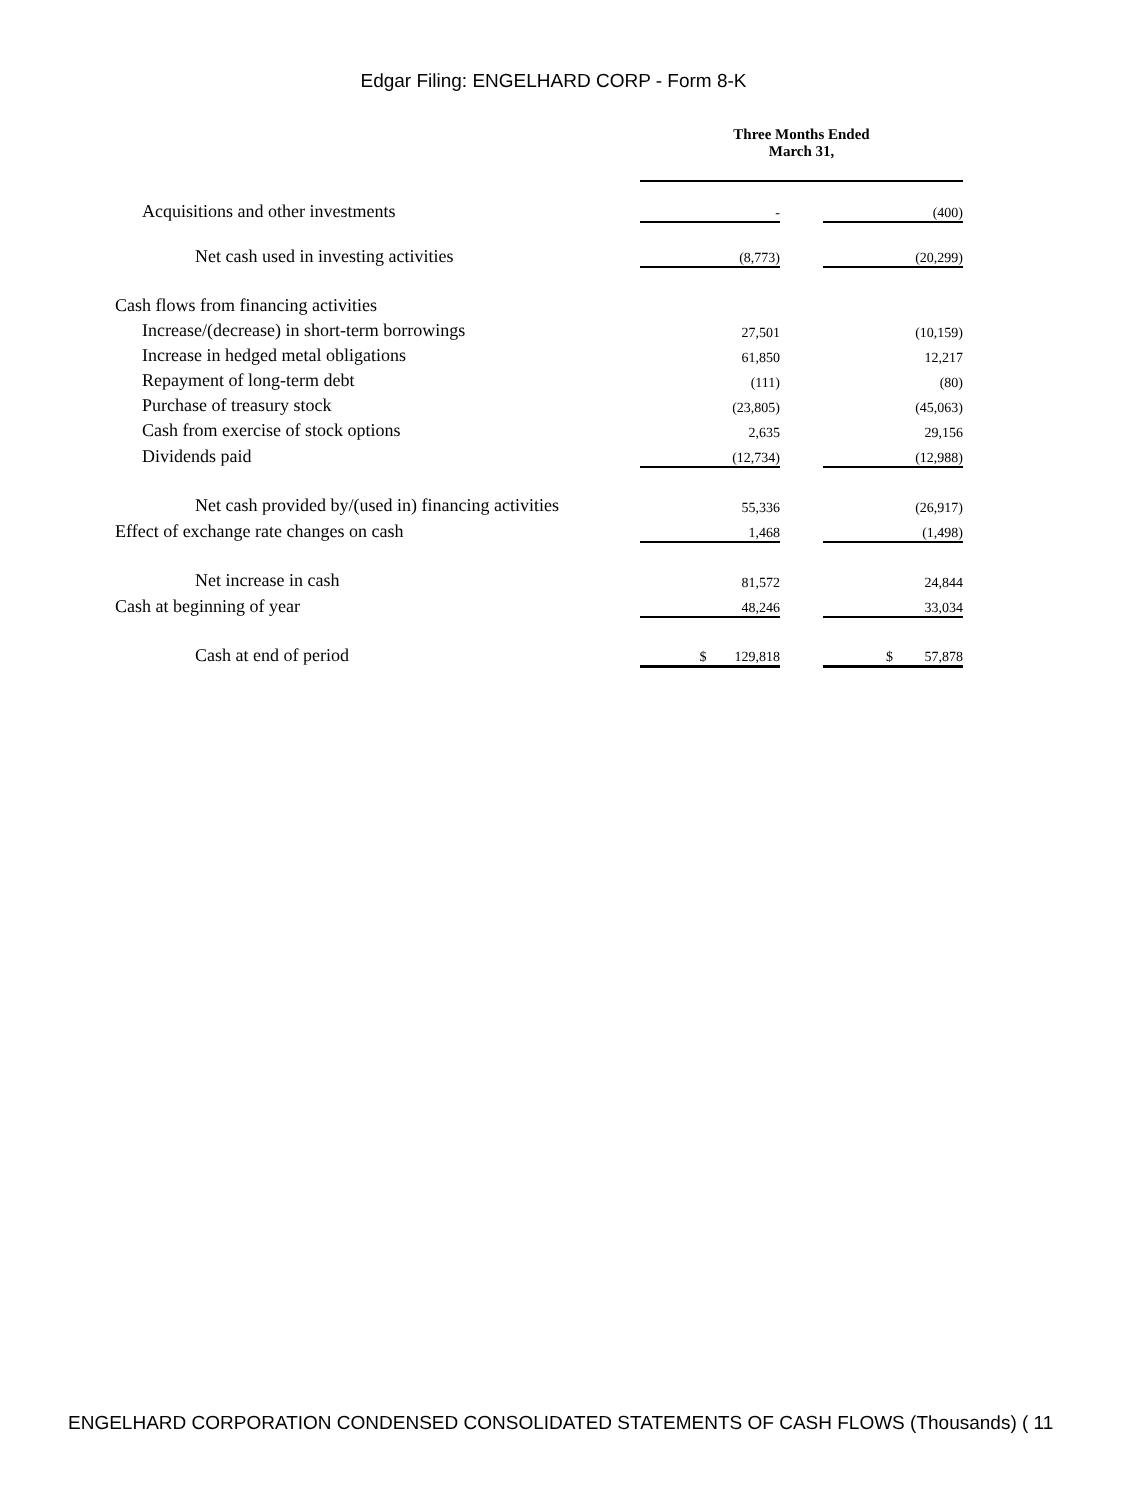Edgar Filing: ENGELHARD CORP - Form 8-K
| | Three Months Ended March 31, | | | |
| Acquisitions and other investments | - | | (400) | |
| Net cash used in investing activities | (8,773) | | (20,299) | |
| Cash flows from financing activities | | | | |
| Increase/(decrease) in short-term borrowings | 27,501 | | (10,159) | |
| Increase in hedged metal obligations | 61,850 | | 12,217 | |
| Repayment of long-term debt | (111) | | (80) | |
| Purchase of treasury stock | (23,805) | | (45,063) | |
| Cash from exercise of stock options | 2,635 | | 29,156 | |
| Dividends paid | (12,734) | | (12,988) | |
| Net cash provided by/(used in) financing activities | 55,336 | | (26,917) | |
| Effect of exchange rate changes on cash | 1,468 | | (1,498) | |
| Net increase in cash | 81,572 | | 24,844 | |
| Cash at beginning of year | 48,246 | | 33,034 | |
| Cash at end of period | $ 129,818 | | $ 57,878 | |
ENGELHARD CORPORATION CONDENSED CONSOLIDATED STATEMENTS OF CASH FLOWS (Thousands) ( 11